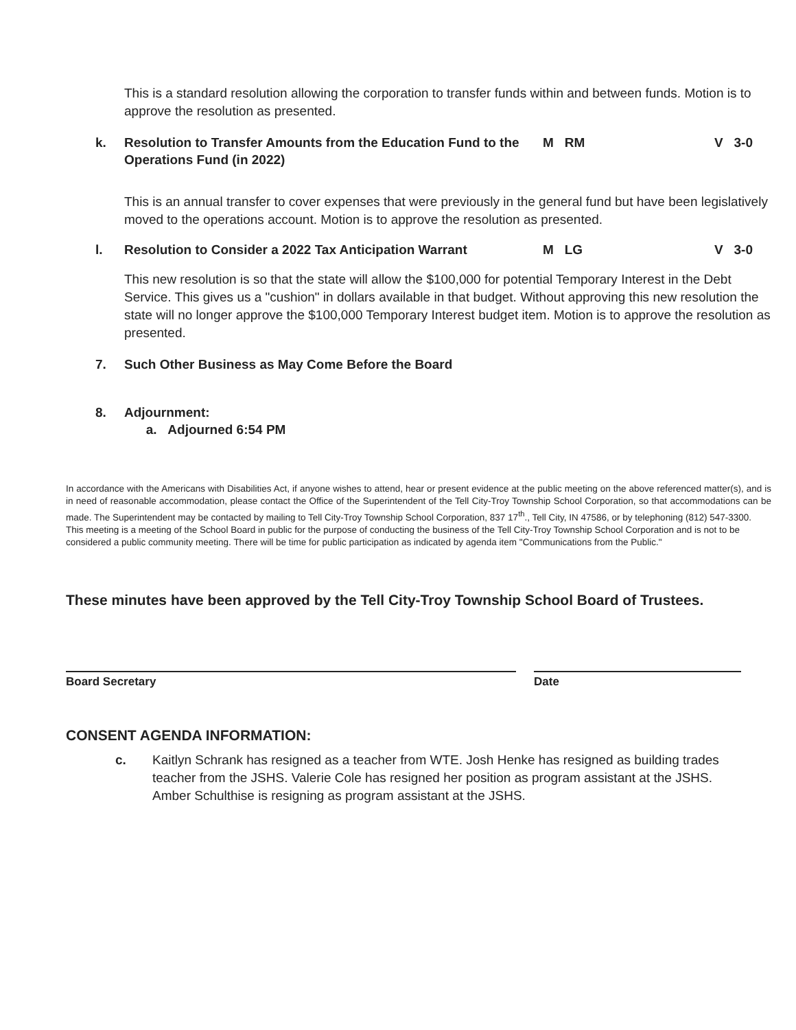This is a standard resolution allowing the corporation to transfer funds within and between funds. Motion is to approve the resolution as presented.
k. Resolution to Transfer Amounts from the Education Fund to the Operations Fund (in 2022)
M RM V 3-0
This is an annual transfer to cover expenses that were previously in the general fund but have been legislatively moved to the operations account. Motion is to approve the resolution as presented.
l. Resolution to Consider a 2022 Tax Anticipation Warrant
M LG V 3-0
This new resolution is so that the state will allow the $100,000 for potential Temporary Interest in the Debt Service. This gives us a "cushion" in dollars available in that budget. Without approving this new resolution the state will no longer approve the $100,000 Temporary Interest budget item. Motion is to approve the resolution as presented.
7. Such Other Business as May Come Before the Board
8. Adjournment:
a. Adjourned 6:54 PM
In accordance with the Americans with Disabilities Act, if anyone wishes to attend, hear or present evidence at the public meeting on the above referenced matter(s), and is in need of reasonable accommodation, please contact the Office of the Superintendent of the Tell City-Troy Township School Corporation, so that accommodations can be made. The Superintendent may be contacted by mailing to Tell City-Troy Township School Corporation, 837 17<sup>th</sup>., Tell City, IN 47586, or by telephoning (812) 547-3300.
This meeting is a meeting of the School Board in public for the purpose of conducting the business of the Tell City-Troy Township School Corporation and is not to be considered a public community meeting. There will be time for public participation as indicated by agenda item "Communications from the Public."
These minutes have been approved by the Tell City-Troy Township School Board of Trustees.
Board Secretary Date
CONSENT AGENDA INFORMATION:
c. Kaitlyn Schrank has resigned as a teacher from WTE. Josh Henke has resigned as building trades teacher from the JSHS. Valerie Cole has resigned her position as program assistant at the JSHS. Amber Schulthise is resigning as program assistant at the JSHS.